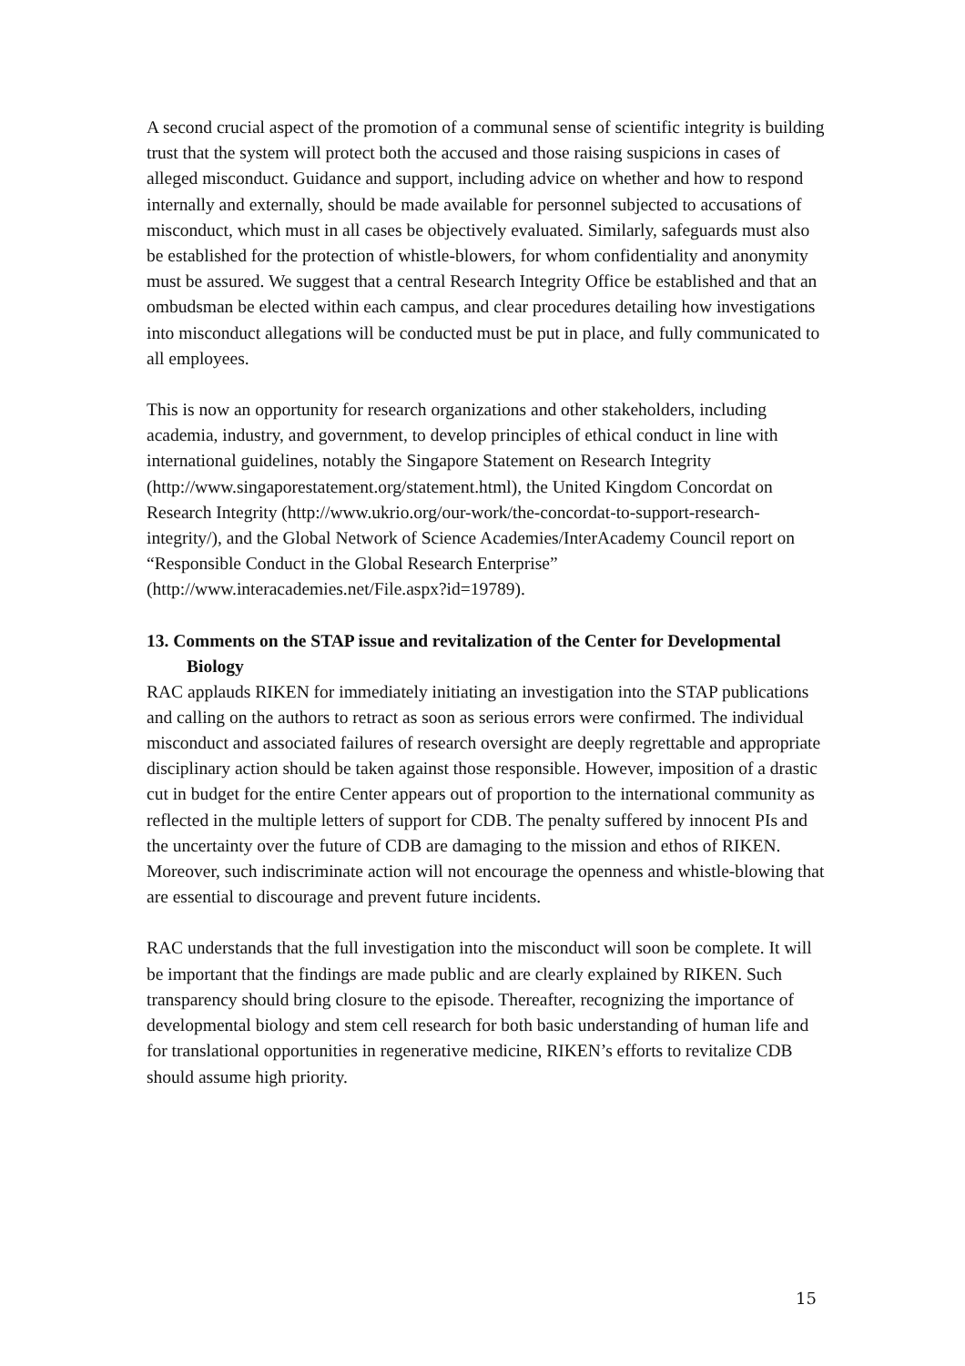A second crucial aspect of the promotion of a communal sense of scientific integrity is building trust that the system will protect both the accused and those raising suspicions in cases of alleged misconduct. Guidance and support, including advice on whether and how to respond internally and externally, should be made available for personnel subjected to accusations of misconduct, which must in all cases be objectively evaluated. Similarly, safeguards must also be established for the protection of whistle-blowers, for whom confidentiality and anonymity must be assured. We suggest that a central Research Integrity Office be established and that an ombudsman be elected within each campus, and clear procedures detailing how investigations into misconduct allegations will be conducted must be put in place, and fully communicated to all employees.
This is now an opportunity for research organizations and other stakeholders, including academia, industry, and government, to develop principles of ethical conduct in line with international guidelines, notably the Singapore Statement on Research Integrity (http://www.singaporestatement.org/statement.html), the United Kingdom Concordat on Research Integrity (http://www.ukrio.org/our-work/the-concordat-to-support-research-integrity/), and the Global Network of Science Academies/InterAcademy Council report on “Responsible Conduct in the Global Research Enterprise” (http://www.interacademies.net/File.aspx?id=19789).
13. Comments on the STAP issue and revitalization of the Center for Developmental Biology
RAC applauds RIKEN for immediately initiating an investigation into the STAP publications and calling on the authors to retract as soon as serious errors were confirmed. The individual misconduct and associated failures of research oversight are deeply regrettable and appropriate disciplinary action should be taken against those responsible. However, imposition of a drastic cut in budget for the entire Center appears out of proportion to the international community as reflected in the multiple letters of support for CDB. The penalty suffered by innocent PIs and the uncertainty over the future of CDB are damaging to the mission and ethos of RIKEN. Moreover, such indiscriminate action will not encourage the openness and whistle-blowing that are essential to discourage and prevent future incidents.
RAC understands that the full investigation into the misconduct will soon be complete. It will be important that the findings are made public and are clearly explained by RIKEN. Such transparency should bring closure to the episode. Thereafter, recognizing the importance of developmental biology and stem cell research for both basic understanding of human life and for translational opportunities in regenerative medicine, RIKEN’s efforts to revitalize CDB should assume high priority.
15